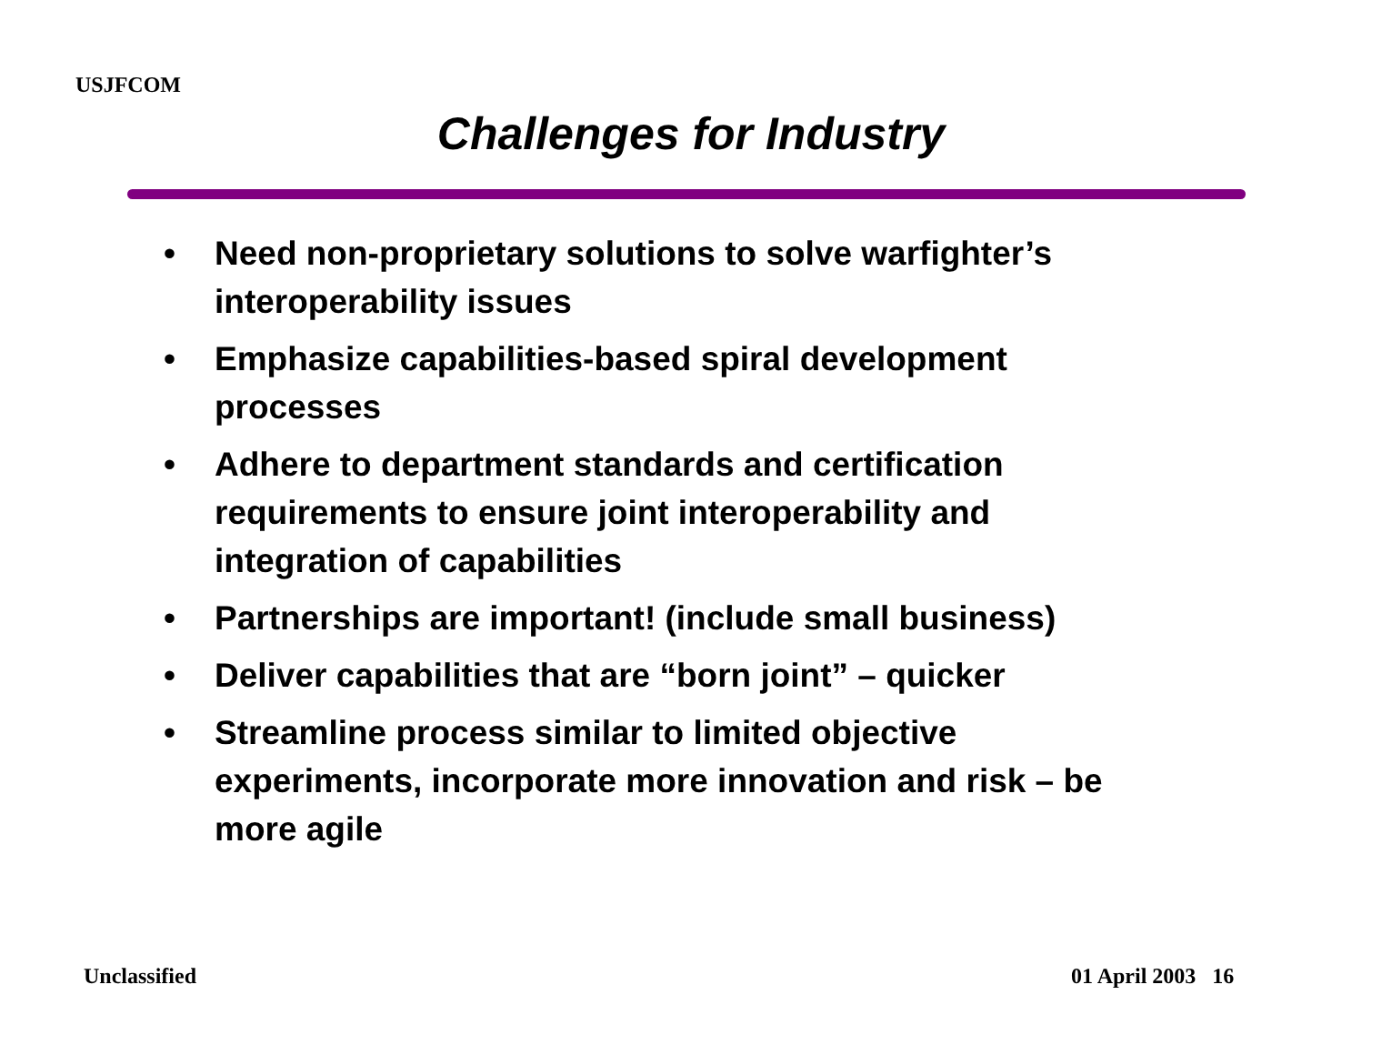USJFCOM
Challenges for Industry
• Need non-proprietary solutions to solve warfighter’s interoperability issues
• Emphasize capabilities-based spiral development processes
• Adhere to department standards and certification requirements to ensure joint interoperability and integration of capabilities
• Partnerships are important! (include small business)
• Deliver capabilities that are “born joint” – quicker
• Streamline process similar to limited objective experiments, incorporate more innovation and risk – be more agile
Unclassified 01 April 2003 16